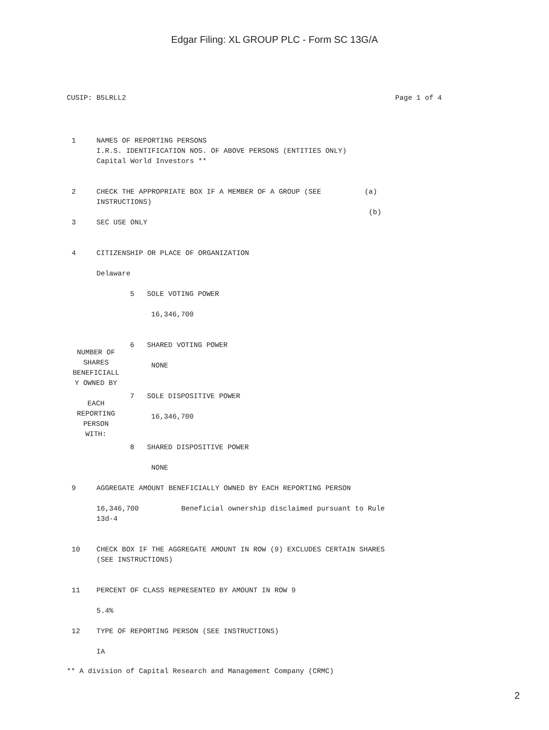Edgar Filing: XL GROUP PLC - Form SC 13G/A
CUSIP: B5LRLL2 Page 1 of 4
| 1 | NAMES OF REPORTING PERSONS I.R.S. IDENTIFICATION NOS. OF ABOVE PERSONS (ENTITIES ONLY) Capital World Investors ** | |
| 2 | CHECK THE APPROPRIATE BOX IF A MEMBER OF A GROUP (SEE INSTRUCTIONS) | (a) (b) |
| 3 | SEC USE ONLY | |
| 4 | CITIZENSHIP OR PLACE OF ORGANIZATION Delaware | |
| / NUMBER OF SHARES BENEFICIALL Y OWNED BY EACH REPORTING PERSON WITH: / 5 SOLE VOTING POWER 16,346,700 6 SHARED VOTING POWER NONE 7 SOLE DISPOSITIVE POWER 16,346,700 8 SHARED DISPOSITIVE POWER NONE / | | |
| 9 | AGGREGATE AMOUNT BENEFICIALLY OWNED BY EACH REPORTING PERSON 16,346,700 Beneficial ownership disclaimed pursuant to Rule 13d-4 | |
| 10 | CHECK BOX IF THE AGGREGATE AMOUNT IN ROW (9) EXCLUDES CERTAIN SHARES (SEE INSTRUCTIONS) | |
| 11 | PERCENT OF CLASS REPRESENTED BY AMOUNT IN ROW 9 5.4% | |
| 12 | TYPE OF REPORTING PERSON (SEE INSTRUCTIONS) IA | |
** A division of Capital Research and Management Company (CRMC)
2